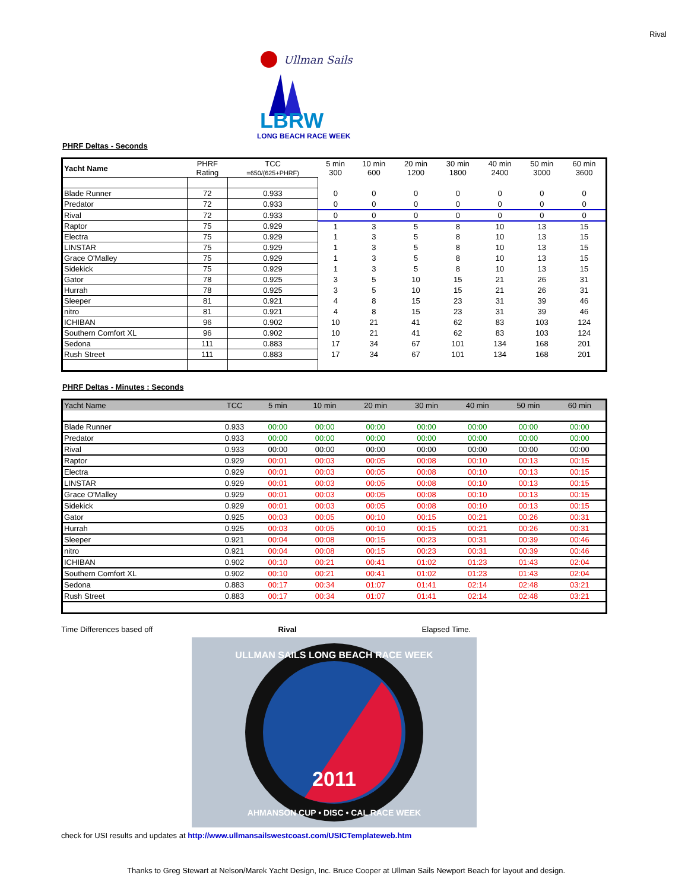Rival
Ullman Sails
LBRW
LONG BEACH RACE WEEK
PHRF Deltas - Seconds
| Yacht Name | PHRF Rating | TCC =650/(625+PHRF) | 5 min 300 | 10 min 600 | 20 min 1200 | 30 min 1800 | 40 min 2400 | 50 min 3000 | 60 min 3600 |
| --- | --- | --- | --- | --- | --- | --- | --- | --- | --- |
| Blade Runner | 72 | 0.933 | 0 | 0 | 0 | 0 | 0 | 0 | 0 |
| Predator | 72 | 0.933 | 0 | 0 | 0 | 0 | 0 | 0 | 0 |
| Rival | 72 | 0.933 | 0 | 0 | 0 | 0 | 0 | 0 | 0 |
| Raptor | 75 | 0.929 | 1 | 3 | 5 | 8 | 10 | 13 | 15 |
| Electra | 75 | 0.929 | 1 | 3 | 5 | 8 | 10 | 13 | 15 |
| LINSTAR | 75 | 0.929 | 1 | 3 | 5 | 8 | 10 | 13 | 15 |
| Grace O'Malley | 75 | 0.929 | 1 | 3 | 5 | 8 | 10 | 13 | 15 |
| Sidekick | 75 | 0.929 | 1 | 3 | 5 | 8 | 10 | 13 | 15 |
| Gator | 78 | 0.925 | 3 | 5 | 10 | 15 | 21 | 26 | 31 |
| Hurrah | 78 | 0.925 | 3 | 5 | 10 | 15 | 21 | 26 | 31 |
| Sleeper | 81 | 0.921 | 4 | 8 | 15 | 23 | 31 | 39 | 46 |
| nitro | 81 | 0.921 | 4 | 8 | 15 | 23 | 31 | 39 | 46 |
| ICHIBAN | 96 | 0.902 | 10 | 21 | 41 | 62 | 83 | 103 | 124 |
| Southern Comfort XL | 96 | 0.902 | 10 | 21 | 41 | 62 | 83 | 103 | 124 |
| Sedona | 111 | 0.883 | 17 | 34 | 67 | 101 | 134 | 168 | 201 |
| Rush Street | 111 | 0.883 | 17 | 34 | 67 | 101 | 134 | 168 | 201 |
PHRF Deltas - Minutes : Seconds
| Yacht Name | TCC | 5 min | 10 min | 20 min | 30 min | 40 min | 50 min | 60 min |
| --- | --- | --- | --- | --- | --- | --- | --- | --- |
| Blade Runner | 0.933 | 00:00 | 00:00 | 00:00 | 00:00 | 00:00 | 00:00 | 00:00 |
| Predator | 0.933 | 00:00 | 00:00 | 00:00 | 00:00 | 00:00 | 00:00 | 00:00 |
| Rival | 0.933 | 00:00 | 00:00 | 00:00 | 00:00 | 00:00 | 00:00 | 00:00 |
| Raptor | 0.929 | 00:01 | 00:03 | 00:05 | 00:08 | 00:10 | 00:13 | 00:15 |
| Electra | 0.929 | 00:01 | 00:03 | 00:05 | 00:08 | 00:10 | 00:13 | 00:15 |
| LINSTAR | 0.929 | 00:01 | 00:03 | 00:05 | 00:08 | 00:10 | 00:13 | 00:15 |
| Grace O'Malley | 0.929 | 00:01 | 00:03 | 00:05 | 00:08 | 00:10 | 00:13 | 00:15 |
| Sidekick | 0.929 | 00:01 | 00:03 | 00:05 | 00:08 | 00:10 | 00:13 | 00:15 |
| Gator | 0.925 | 00:03 | 00:05 | 00:10 | 00:15 | 00:21 | 00:26 | 00:31 |
| Hurrah | 0.925 | 00:03 | 00:05 | 00:10 | 00:15 | 00:21 | 00:26 | 00:31 |
| Sleeper | 0.921 | 00:04 | 00:08 | 00:15 | 00:23 | 00:31 | 00:39 | 00:46 |
| nitro | 0.921 | 00:04 | 00:08 | 00:15 | 00:23 | 00:31 | 00:39 | 00:46 |
| ICHIBAN | 0.902 | 00:10 | 00:21 | 00:41 | 01:02 | 01:23 | 01:43 | 02:04 |
| Southern Comfort XL | 0.902 | 00:10 | 00:21 | 00:41 | 01:02 | 01:23 | 01:43 | 02:04 |
| Sedona | 0.883 | 00:17 | 00:34 | 01:07 | 01:41 | 02:14 | 02:48 | 03:21 |
| Rush Street | 0.883 | 00:17 | 00:34 | 01:07 | 01:41 | 02:14 | 02:48 | 03:21 |
Time Differences based off Rival Elapsed Time.
2011
ULLMAN SAILS LONG BEACH RACE WEEK
AHMANSON CUP • DISC • CAL RACE WEEK
check for USI results and updates at http://www.ullmansailswestcoast.com/USICTemplateweb.htm
Thanks to Greg Stewart at Nelson/Marek Yacht Design, Inc. Bruce Cooper at Ullman Sails Newport Beach for layout and design.